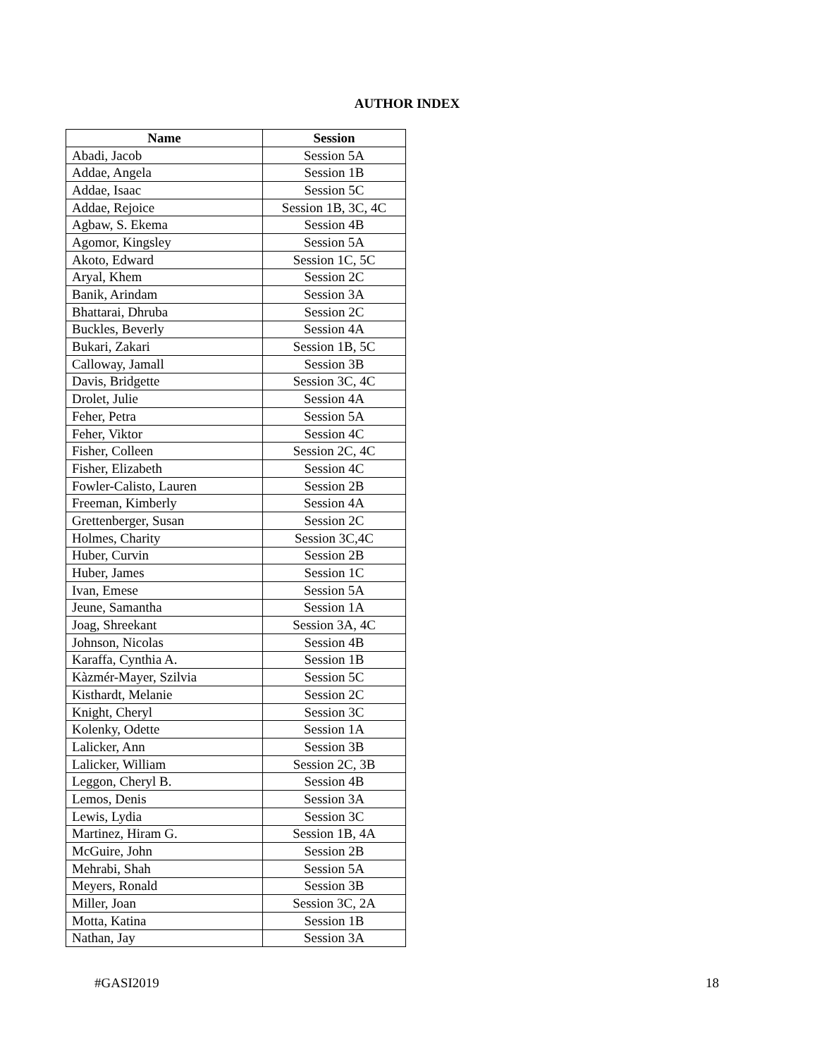AUTHOR INDEX
| Name | Session |
| --- | --- |
| Abadi, Jacob | Session 5A |
| Addae, Angela | Session 1B |
| Addae, Isaac | Session 5C |
| Addae, Rejoice | Session 1B, 3C, 4C |
| Agbaw, S. Ekema | Session 4B |
| Agomor, Kingsley | Session 5A |
| Akoto, Edward | Session 1C, 5C |
| Aryal, Khem | Session 2C |
| Banik, Arindam | Session 3A |
| Bhattarai, Dhruba | Session 2C |
| Buckles, Beverly | Session 4A |
| Bukari, Zakari | Session 1B, 5C |
| Calloway, Jamall | Session 3B |
| Davis, Bridgette | Session 3C, 4C |
| Drolet, Julie | Session 4A |
| Feher, Petra | Session 5A |
| Feher, Viktor | Session 4C |
| Fisher, Colleen | Session 2C, 4C |
| Fisher, Elizabeth | Session 4C |
| Fowler-Calisto, Lauren | Session 2B |
| Freeman, Kimberly | Session 4A |
| Grettenberger, Susan | Session 2C |
| Holmes, Charity | Session 3C,4C |
| Huber, Curvin | Session 2B |
| Huber, James | Session 1C |
| Ivan, Emese | Session 5A |
| Jeune, Samantha | Session 1A |
| Joag, Shreekant | Session 3A, 4C |
| Johnson, Nicolas | Session 4B |
| Karaffa, Cynthia A. | Session 1B |
| Kàzmér-Mayer, Szilvia | Session 5C |
| Kisthardt, Melanie | Session 2C |
| Knight, Cheryl | Session 3C |
| Kolenky, Odette | Session 1A |
| Lalicker, Ann | Session 3B |
| Lalicker, William | Session 2C, 3B |
| Leggon, Cheryl B. | Session 4B |
| Lemos, Denis | Session 3A |
| Lewis, Lydia | Session 3C |
| Martinez, Hiram G. | Session 1B, 4A |
| McGuire, John | Session 2B |
| Mehrabi, Shah | Session 5A |
| Meyers, Ronald | Session 3B |
| Miller, Joan | Session 3C, 2A |
| Motta, Katina | Session 1B |
| Nathan, Jay | Session 3A |
#GASI2019 18